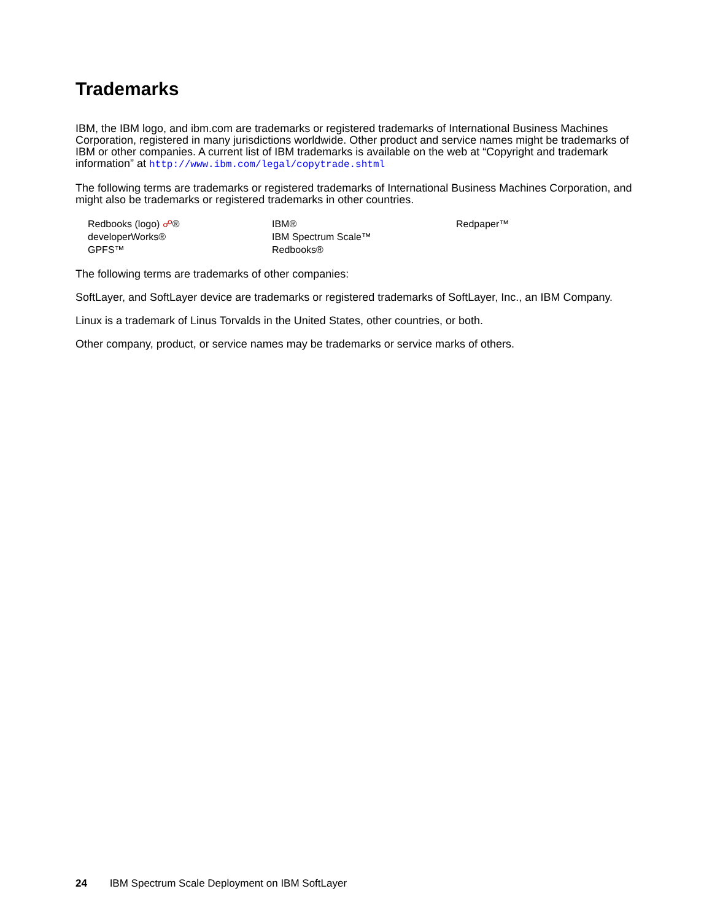Trademarks
IBM, the IBM logo, and ibm.com are trademarks or registered trademarks of International Business Machines Corporation, registered in many jurisdictions worldwide. Other product and service names might be trademarks of IBM or other companies. A current list of IBM trademarks is available on the web at “Copyright and trademark information” at http://www.ibm.com/legal/copytrade.shtml
The following terms are trademarks or registered trademarks of International Business Machines Corporation, and might also be trademarks or registered trademarks in other countries.
Redbooks (logo) ☍®
developerWorks®
GPFS™
IBM®
IBM Spectrum Scale™
Redbooks®
Redpaper™
The following terms are trademarks of other companies:
SoftLayer, and SoftLayer device are trademarks or registered trademarks of SoftLayer, Inc., an IBM Company.
Linux is a trademark of Linus Torvalds in the United States, other countries, or both.
Other company, product, or service names may be trademarks or service marks of others.
24 IBM Spectrum Scale Deployment on IBM SoftLayer